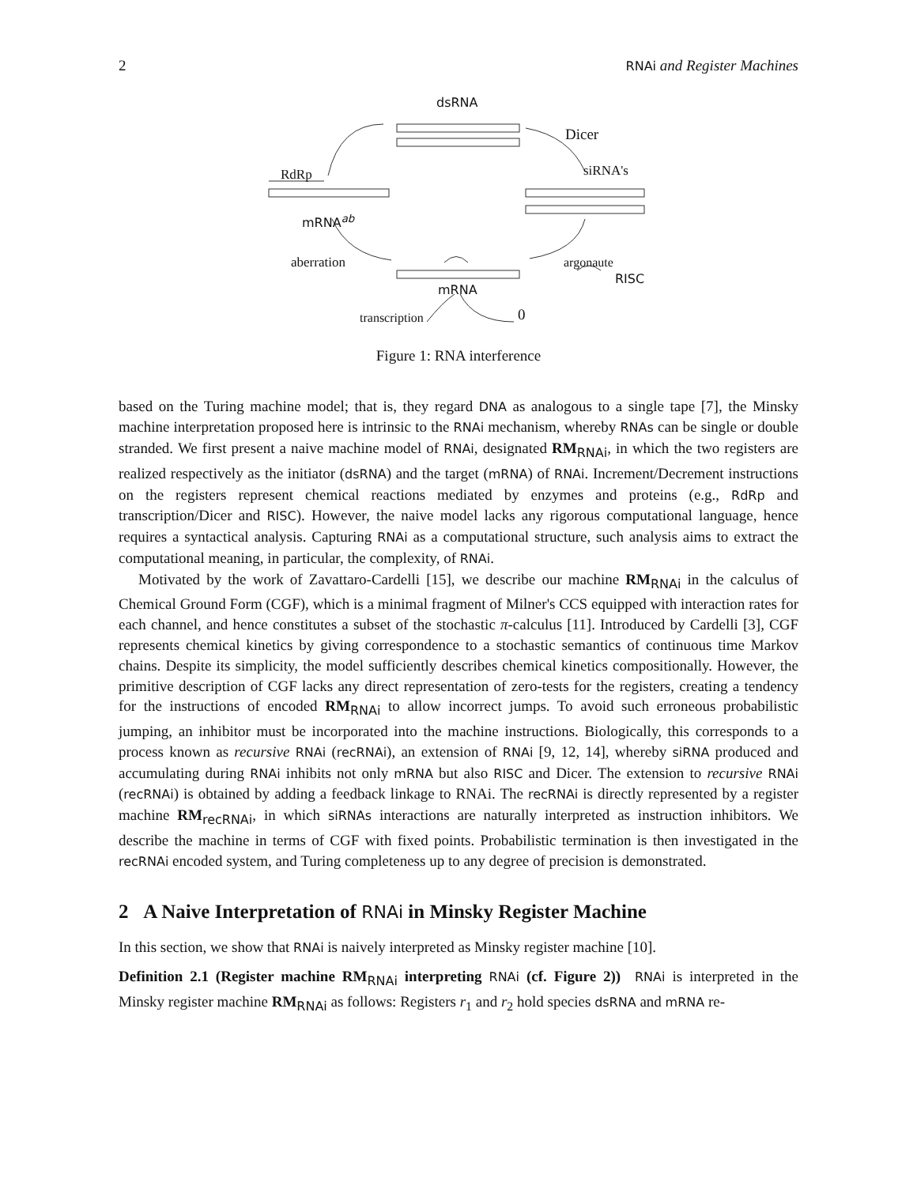2 RNAi and Register Machines
dsRNA
Dicer
siRNA's RdRp
mRNA<sup>ab</sup>
aberration argonaute
RISC
mRNA
transcription 0
Figure 1: RNA interference
based on the Turing machine model; that is, they regard DNA as analogous to a single tape [7], the Minsky machine interpretation proposed here is intrinsic to the RNAi mechanism, whereby RNAs can be single or double stranded. We first present a naive machine model of RNAi, designated RM<sub>RNAi</sub>, in which the two registers are realized respectively as the initiator (dsRNA) and the target (mRNA) of RNAi. Increment/Decrement instructions on the registers represent chemical reactions mediated by enzymes and proteins (e.g., RdRp and transcription/Dicer and RISC). However, the naive model lacks any rigorous computational language, hence requires a syntactical analysis. Capturing RNAi as a computational structure, such analysis aims to extract the computational meaning, in particular, the complexity, of RNAi.
Motivated by the work of Zavattaro-Cardelli [15], we describe our machine RM<sub>RNAi</sub> in the calculus of Chemical Ground Form (CGF), which is a minimal fragment of Milner's CCS equipped with interaction rates for each channel, and hence constitutes a subset of the stochastic π-calculus [11]. Introduced by Cardelli [3], CGF represents chemical kinetics by giving correspondence to a stochastic semantics of continuous time Markov chains. Despite its simplicity, the model sufficiently describes chemical kinetics compositionally. However, the primitive description of CGF lacks any direct representation of zero-tests for the registers, creating a tendency for the instructions of encoded RM<sub>RNAi</sub> to allow incorrect jumps. To avoid such erroneous probabilistic jumping, an inhibitor must be incorporated into the machine instructions. Biologically, this corresponds to a process known as recursive RNAi (recRNAi), an extension of RNAi [9, 12, 14], whereby siRNA produced and accumulating during RNAi inhibits not only mRNA but also RISC and Dicer. The extension to recursive RNAi (recRNAi) is obtained by adding a feedback linkage to RNAi. The recRNAi is directly represented by a register machine RM<sub>recRNAi</sub>, in which siRNAs interactions are naturally interpreted as instruction inhibitors. We describe the machine in terms of CGF with fixed points. Probabilistic termination is then investigated in the recRNAi encoded system, and Turing completeness up to any degree of precision is demonstrated.
2 A Naive Interpretation of RNAi in Minsky Register Machine
In this section, we show that RNAi is naively interpreted as Minsky register machine [10].
Definition 2.1 (Register machine RM<sub>RNAi</sub> interpreting RNAi (cf. Figure 2)) RNAi is interpreted in the Minsky register machine RM<sub>RNAi</sub> as follows: Registers r<sub>1</sub> and r<sub>2</sub> hold species dsRNA and mRNA re-